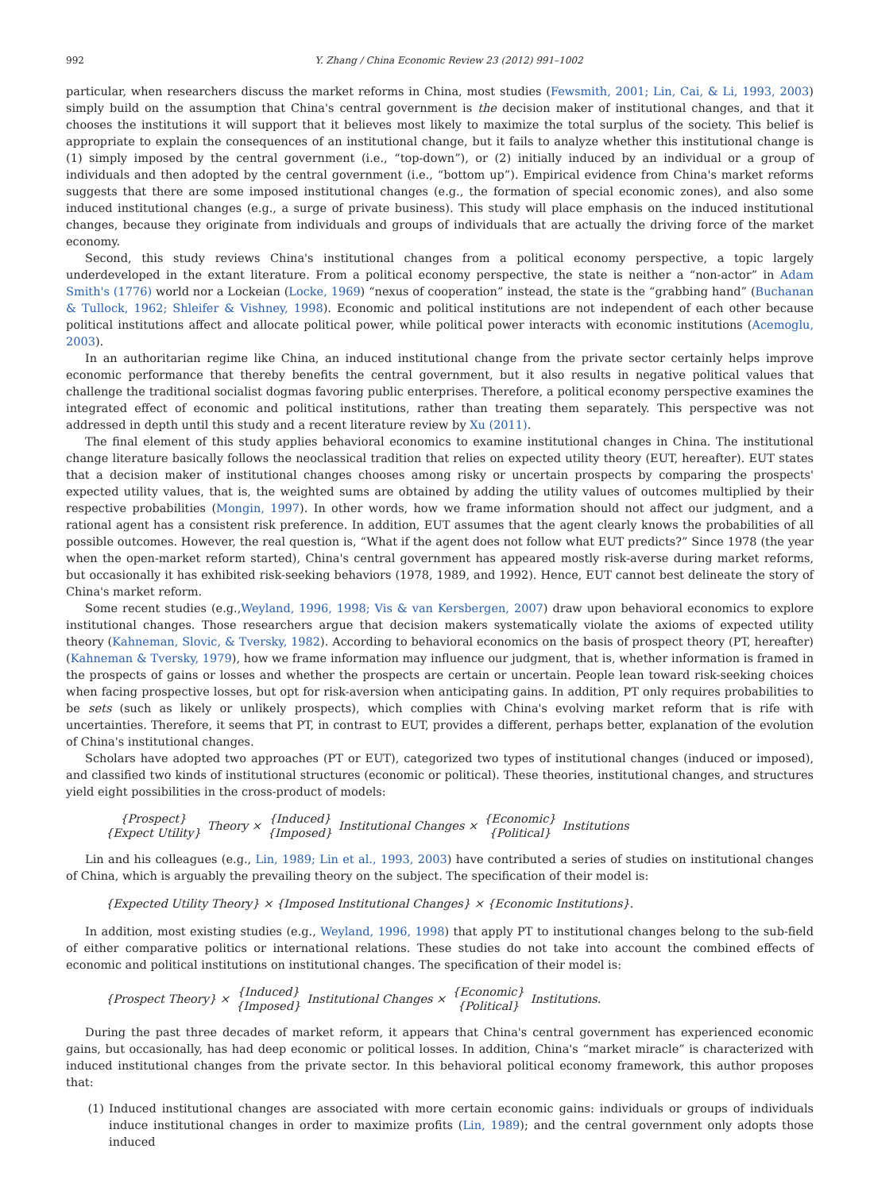992 Y. Zhang / China Economic Review 23 (2012) 991–1002
particular, when researchers discuss the market reforms in China, most studies (Fewsmith, 2001; Lin, Cai, & Li, 1993, 2003) simply build on the assumption that China's central government is the decision maker of institutional changes, and that it chooses the institutions it will support that it believes most likely to maximize the total surplus of the society. This belief is appropriate to explain the consequences of an institutional change, but it fails to analyze whether this institutional change is (1) simply imposed by the central government (i.e., “top-down”), or (2) initially induced by an individual or a group of individuals and then adopted by the central government (i.e., “bottom up”). Empirical evidence from China's market reforms suggests that there are some imposed institutional changes (e.g., the formation of special economic zones), and also some induced institutional changes (e.g., a surge of private business). This study will place emphasis on the induced institutional changes, because they originate from individuals and groups of individuals that are actually the driving force of the market economy.
Second, this study reviews China's institutional changes from a political economy perspective, a topic largely underdeveloped in the extant literature. From a political economy perspective, the state is neither a “non-actor” in Adam Smith's (1776) world nor a Lockeian (Locke, 1969) “nexus of cooperation” instead, the state is the “grabbing hand” (Buchanan & Tullock, 1962; Shleifer & Vishney, 1998). Economic and political institutions are not independent of each other because political institutions affect and allocate political power, while political power interacts with economic institutions (Acemoglu, 2003).
In an authoritarian regime like China, an induced institutional change from the private sector certainly helps improve economic performance that thereby benefits the central government, but it also results in negative political values that challenge the traditional socialist dogmas favoring public enterprises. Therefore, a political economy perspective examines the integrated effect of economic and political institutions, rather than treating them separately. This perspective was not addressed in depth until this study and a recent literature review by Xu (2011).
The final element of this study applies behavioral economics to examine institutional changes in China. The institutional change literature basically follows the neoclassical tradition that relies on expected utility theory (EUT, hereafter). EUT states that a decision maker of institutional changes chooses among risky or uncertain prospects by comparing the prospects' expected utility values, that is, the weighted sums are obtained by adding the utility values of outcomes multiplied by their respective probabilities (Mongin, 1997). In other words, how we frame information should not affect our judgment, and a rational agent has a consistent risk preference. In addition, EUT assumes that the agent clearly knows the probabilities of all possible outcomes. However, the real question is, “What if the agent does not follow what EUT predicts?” Since 1978 (the year when the open-market reform started), China's central government has appeared mostly risk-averse during market reforms, but occasionally it has exhibited risk-seeking behaviors (1978, 1989, and 1992). Hence, EUT cannot best delineate the story of China's market reform.
Some recent studies (e.g.,Weyland, 1996, 1998; Vis & van Kersbergen, 2007) draw upon behavioral economics to explore institutional changes. Those researchers argue that decision makers systematically violate the axioms of expected utility theory (Kahneman, Slovic, & Tversky, 1982). According to behavioral economics on the basis of prospect theory (PT, hereafter) (Kahneman & Tversky, 1979), how we frame information may influence our judgment, that is, whether information is framed in the prospects of gains or losses and whether the prospects are certain or uncertain. People lean toward risk-seeking choices when facing prospective losses, but opt for risk-aversion when anticipating gains. In addition, PT only requires probabilities to be sets (such as likely or unlikely prospects), which complies with China's evolving market reform that is rife with uncertainties. Therefore, it seems that PT, in contrast to EUT, provides a different, perhaps better, explanation of the evolution of China's institutional changes.
Scholars have adopted two approaches (PT or EUT), categorized two types of institutional changes (induced or imposed), and classified two kinds of institutional structures (economic or political). These theories, institutional changes, and structures yield eight possibilities in the cross-product of models:
{Prospect} {Expect Utility} Theory × {Induced} {Imposed} Institutional Changes × {Economic} {Political} Institutions
Lin and his colleagues (e.g., Lin, 1989; Lin et al., 1993, 2003) have contributed a series of studies on institutional changes of China, which is arguably the prevailing theory on the subject. The specification of their model is:
{Expected Utility Theory} × {Imposed Institutional Changes} × {Economic Institutions}.
In addition, most existing studies (e.g., Weyland, 1996, 1998) that apply PT to institutional changes belong to the sub-field of either comparative politics or international relations. These studies do not take into account the combined effects of economic and political institutions on institutional changes. The specification of their model is:
{Prospect Theory} × {Induced} {Imposed} Institutional Changes × {Economic} {Political} Institutions.
During the past three decades of market reform, it appears that China's central government has experienced economic gains, but occasionally, has had deep economic or political losses. In addition, China's “market miracle” is characterized with induced institutional changes from the private sector. In this behavioral political economy framework, this author proposes that:
(1) Induced institutional changes are associated with more certain economic gains: individuals or groups of individuals induce institutional changes in order to maximize profits (Lin, 1989); and the central government only adopts those induced